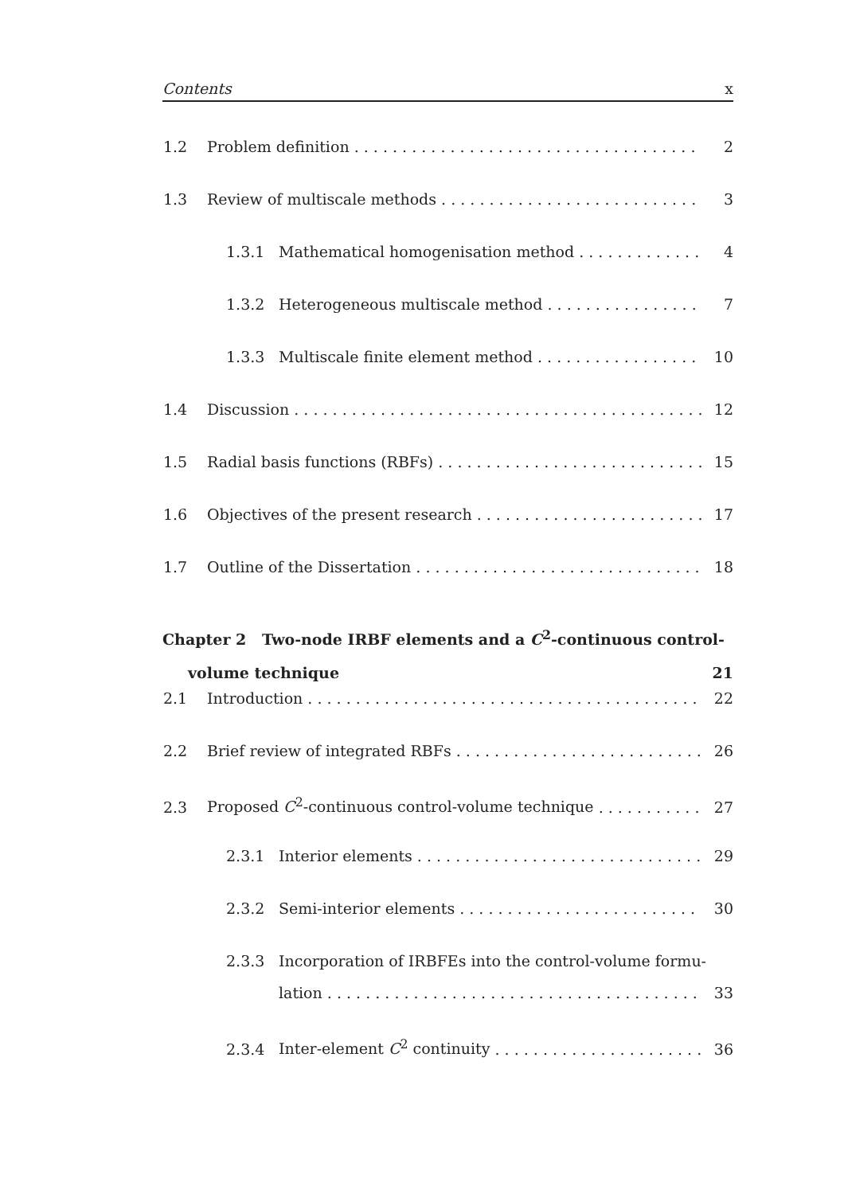Contents x
1.2 Problem definition 2
1.3 Review of multiscale methods 3
1.3.1 Mathematical homogenisation method 4
1.3.2 Heterogeneous multiscale method 7
1.3.3 Multiscale finite element method 10
1.4 Discussion 12
1.5 Radial basis functions (RBFs) 15
1.6 Objectives of the present research 17
1.7 Outline of the Dissertation 18
Chapter 2 Two-node IRBF elements and a C<sup>2</sup>-continuous control-
volume technique 21
2.1 Introduction 22
2.2 Brief review of integrated RBFs 26
2.3 Proposed C<sup>2</sup>-continuous control-volume technique 27
2.3.1 Interior elements 29
2.3.2 Semi-interior elements 30
2.3.3 Incorporation of IRBFEs into the control-volume formu-
lation 33
2.3.4 Inter-element C<sup>2</sup> continuity 36